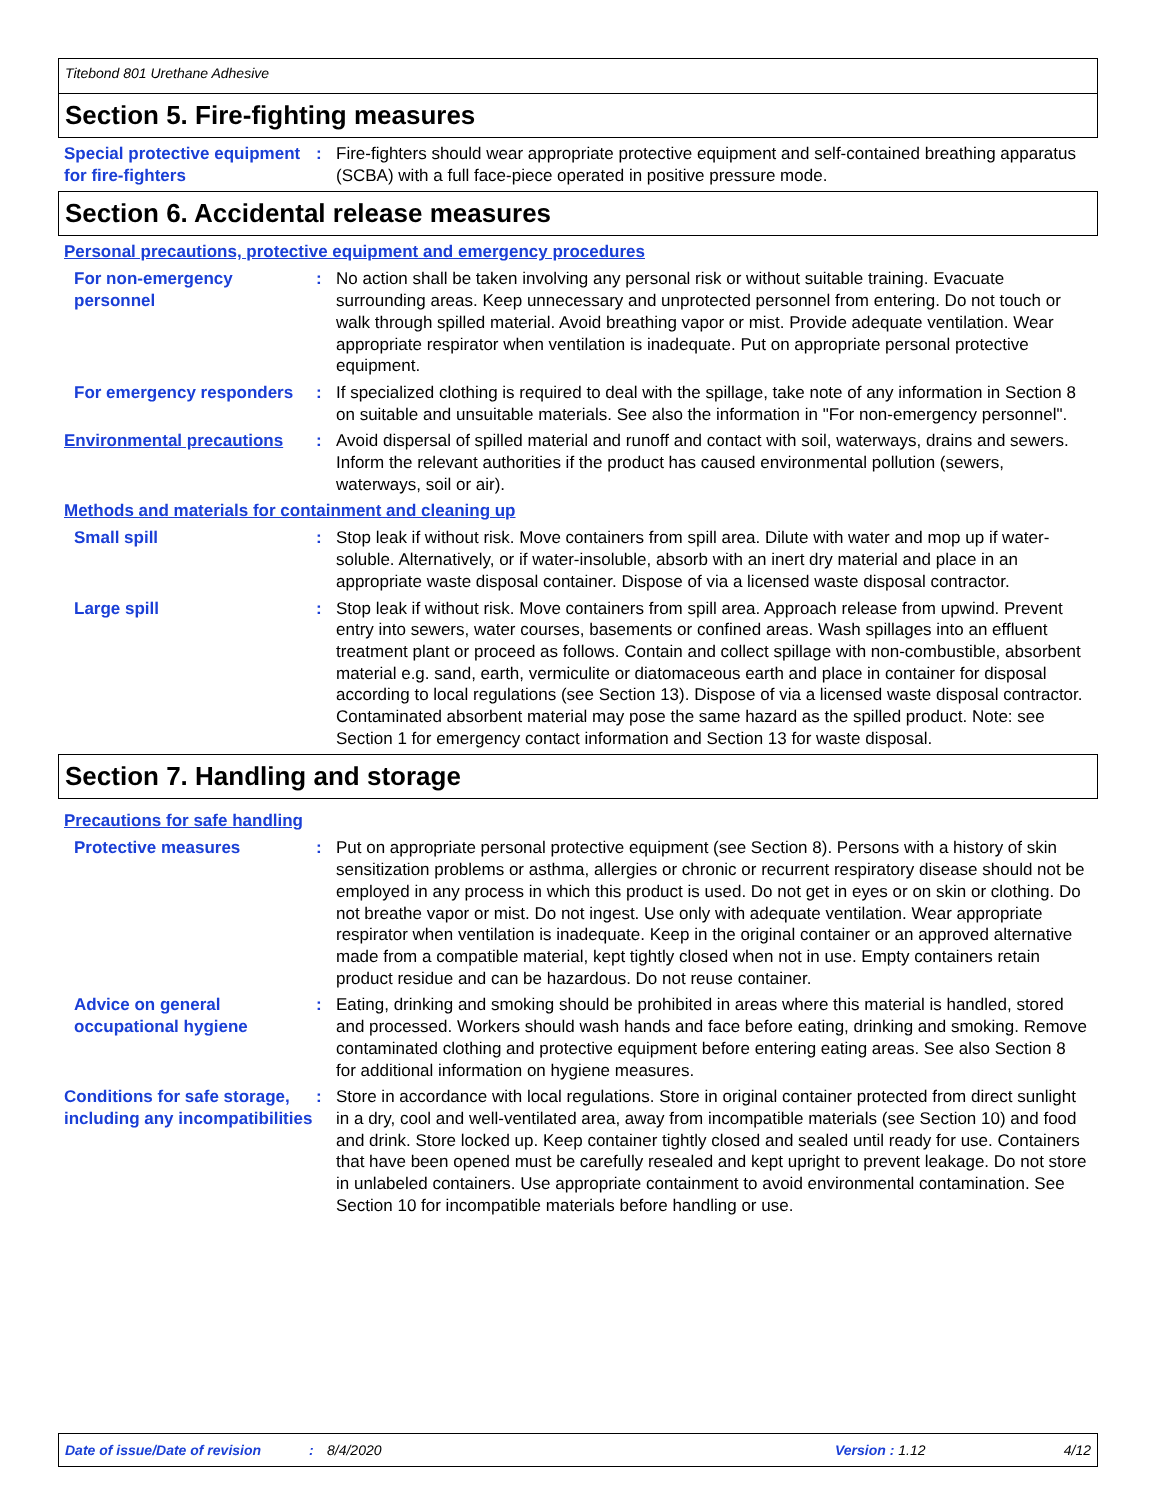Titebond 801 Urethane Adhesive
Section 5. Fire-fighting measures
Special protective equipment for fire-fighters
: Fire-fighters should wear appropriate protective equipment and self-contained breathing apparatus (SCBA) with a full face-piece operated in positive pressure mode.
Section 6. Accidental release measures
Personal precautions, protective equipment and emergency procedures
For non-emergency personnel
: No action shall be taken involving any personal risk or without suitable training. Evacuate surrounding areas. Keep unnecessary and unprotected personnel from entering. Do not touch or walk through spilled material. Avoid breathing vapor or mist. Provide adequate ventilation. Wear appropriate respirator when ventilation is inadequate. Put on appropriate personal protective equipment.
For emergency responders : If specialized clothing is required to deal with the spillage, take note of any information in Section 8 on suitable and unsuitable materials. See also the information in "For non-emergency personnel".
Environmental precautions : Avoid dispersal of spilled material and runoff and contact with soil, waterways, drains and sewers. Inform the relevant authorities if the product has caused environmental pollution (sewers, waterways, soil or air).
Methods and materials for containment and cleaning up
Small spill : Stop leak if without risk. Move containers from spill area. Dilute with water and mop up if water-soluble. Alternatively, or if water-insoluble, absorb with an inert dry material and place in an appropriate waste disposal container. Dispose of via a licensed waste disposal contractor.
Large spill : Stop leak if without risk. Move containers from spill area. Approach release from upwind. Prevent entry into sewers, water courses, basements or confined areas. Wash spillages into an effluent treatment plant or proceed as follows. Contain and collect spillage with non-combustible, absorbent material e.g. sand, earth, vermiculite or diatomaceous earth and place in container for disposal according to local regulations (see Section 13). Dispose of via a licensed waste disposal contractor. Contaminated absorbent material may pose the same hazard as the spilled product. Note: see Section 1 for emergency contact information and Section 13 for waste disposal.
Section 7. Handling and storage
Precautions for safe handling
Protective measures : Put on appropriate personal protective equipment (see Section 8). Persons with a history of skin sensitization problems or asthma, allergies or chronic or recurrent respiratory disease should not be employed in any process in which this product is used. Do not get in eyes or on skin or clothing. Do not breathe vapor or mist. Do not ingest. Use only with adequate ventilation. Wear appropriate respirator when ventilation is inadequate. Keep in the original container or an approved alternative made from a compatible material, kept tightly closed when not in use. Empty containers retain product residue and can be hazardous. Do not reuse container.
Advice on general occupational hygiene
: Eating, drinking and smoking should be prohibited in areas where this material is handled, stored and processed. Workers should wash hands and face before eating, drinking and smoking. Remove contaminated clothing and protective equipment before entering eating areas. See also Section 8 for additional information on hygiene measures.
Conditions for safe storage, including any incompatibilities
: Store in accordance with local regulations. Store in original container protected from direct sunlight in a dry, cool and well-ventilated area, away from incompatible materials (see Section 10) and food and drink. Store locked up. Keep container tightly closed and sealed until ready for use. Containers that have been opened must be carefully resealed and kept upright to prevent leakage. Do not store in unlabeled containers. Use appropriate containment to avoid environmental contamination. See Section 10 for incompatible materials before handling or use.
Date of issue/Date of revision: 8/4/2020 Version : 1.12 4/12